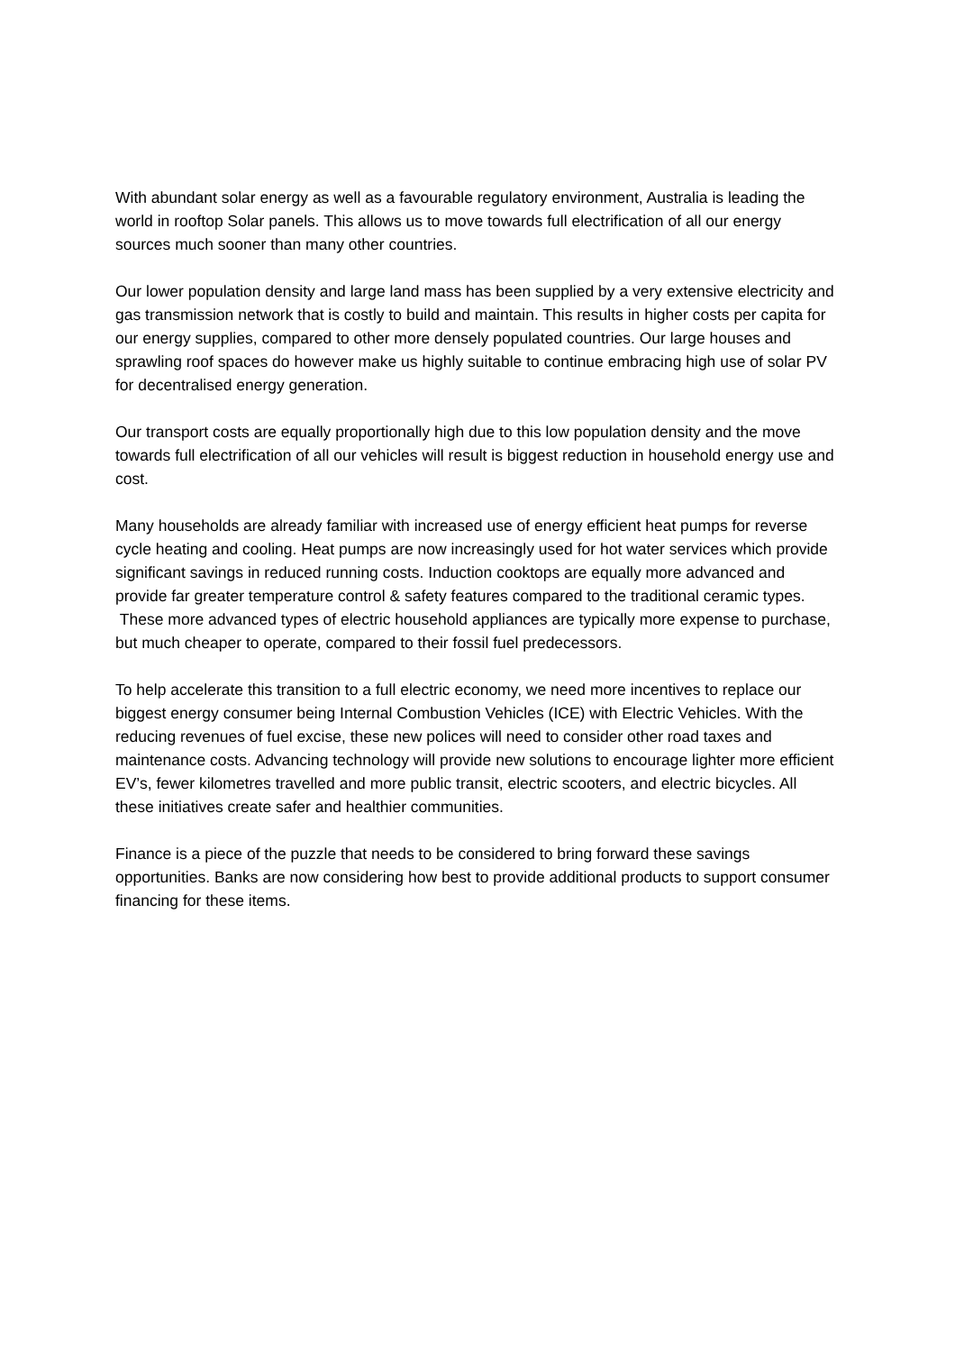With abundant solar energy as well as a favourable regulatory environment, Australia is leading the world in rooftop Solar panels. This allows us to move towards full electrification of all our energy sources much sooner than many other countries.
Our lower population density and large land mass has been supplied by a very extensive electricity and gas transmission network that is costly to build and maintain. This results in higher costs per capita for our energy supplies, compared to other more densely populated countries. Our large houses and sprawling roof spaces do however make us highly suitable to continue embracing high use of solar PV for decentralised energy generation.
Our transport costs are equally proportionally high due to this low population density and the move towards full electrification of all our vehicles will result is biggest reduction in household energy use and cost.
Many households are already familiar with increased use of energy efficient heat pumps for reverse cycle heating and cooling. Heat pumps are now increasingly used for hot water services which provide significant savings in reduced running costs. Induction cooktops are equally more advanced and provide far greater temperature control & safety features compared to the traditional ceramic types.
These more advanced types of electric household appliances are typically more expense to purchase, but much cheaper to operate, compared to their fossil fuel predecessors.
To help accelerate this transition to a full electric economy, we need more incentives to replace our biggest energy consumer being Internal Combustion Vehicles (ICE) with Electric Vehicles. With the reducing revenues of fuel excise, these new polices will need to consider other road taxes and maintenance costs. Advancing technology will provide new solutions to encourage lighter more efficient EV’s, fewer kilometres travelled and more public transit, electric scooters, and electric bicycles. All these initiatives create safer and healthier communities.
Finance is a piece of the puzzle that needs to be considered to bring forward these savings opportunities. Banks are now considering how best to provide additional products to support consumer financing for these items.